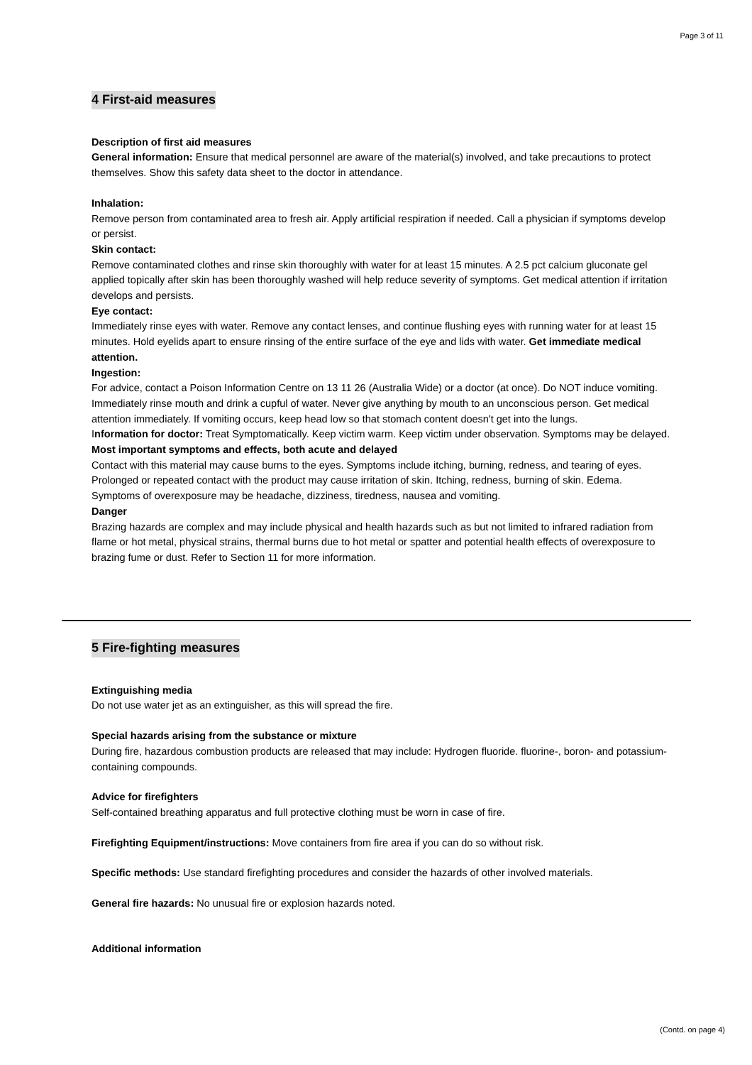Page 3 of 11
4 First-aid measures
Description of first aid measures
General information: Ensure that medical personnel are aware of the material(s) involved, and take precautions to protect themselves. Show this safety data sheet to the doctor in attendance.
Inhalation:
Remove person from contaminated area to fresh air. Apply artificial respiration if needed. Call a physician if symptoms develop or persist.
Skin contact:
Remove contaminated clothes and rinse skin thoroughly with water for at least 15 minutes. A 2.5 pct calcium gluconate gel applied topically after skin has been thoroughly washed will help reduce severity of symptoms. Get medical attention if irritation develops and persists.
Eye contact:
Immediately rinse eyes with water. Remove any contact lenses, and continue flushing eyes with running water for at least 15 minutes. Hold eyelids apart to ensure rinsing of the entire surface of the eye and lids with water. Get immediate medical attention.
Ingestion:
For advice, contact a Poison Information Centre on 13 11 26 (Australia Wide) or a doctor (at once). Do NOT induce vomiting. Immediately rinse mouth and drink a cupful of water. Never give anything by mouth to an unconscious person. Get medical attention immediately. If vomiting occurs, keep head low so that stomach content doesn't get into the lungs.
Information for doctor: Treat Symptomatically. Keep victim warm. Keep victim under observation. Symptoms may be delayed.
Most important symptoms and effects, both acute and delayed
Contact with this material may cause burns to the eyes. Symptoms include itching, burning, redness, and tearing of eyes. Prolonged or repeated contact with the product may cause irritation of skin. Itching, redness, burning of skin. Edema. Symptoms of overexposure may be headache, dizziness, tiredness, nausea and vomiting.
Danger
Brazing hazards are complex and may include physical and health hazards such as but not limited to infrared radiation from flame or hot metal, physical strains, thermal burns due to hot metal or spatter and potential health effects of overexposure to brazing fume or dust. Refer to Section 11 for more information.
5 Fire-fighting measures
Extinguishing media
Do not use water jet as an extinguisher, as this will spread the fire.
Special hazards arising from the substance or mixture
During fire, hazardous combustion products are released that may include: Hydrogen fluoride. fluorine-, boron- and potassium-containing compounds.
Advice for firefighters
Self-contained breathing apparatus and full protective clothing must be worn in case of fire.
Firefighting Equipment/instructions: Move containers from fire area if you can do so without risk.
Specific methods: Use standard firefighting procedures and consider the hazards of other involved materials.
General fire hazards: No unusual fire or explosion hazards noted.
Additional information
(Contd. on page 4)